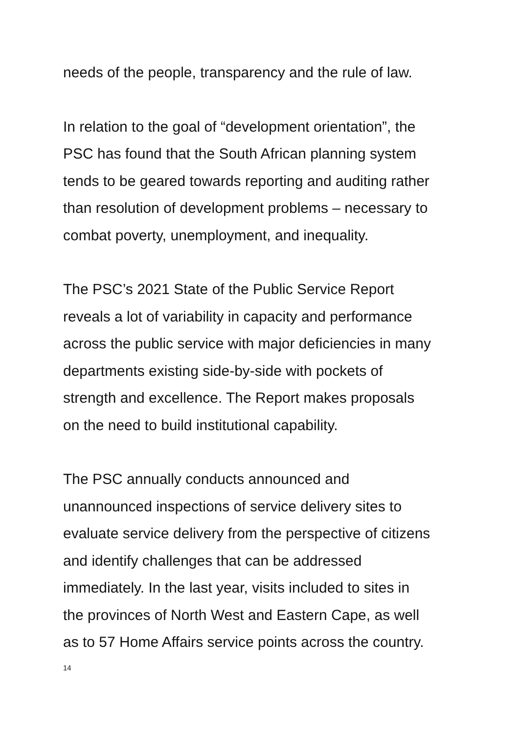needs of the people, transparency and the rule of law.
In relation to the goal of “development orientation”, the
PSC has found that the South African planning system
tends to be geared towards reporting and auditing rather
than resolution of development problems – necessary to
combat poverty, unemployment, and inequality.
The PSC’s 2021 State of the Public Service Report
reveals a lot of variability in capacity and performance
across the public service with major deficiencies in many
departments existing side-by-side with pockets of
strength and excellence. The Report makes proposals
on the need to build institutional capability.
The PSC annually conducts announced and
unannounced inspections of service delivery sites to
evaluate service delivery from the perspective of citizens
and identify challenges that can be addressed
immediately. In the last year, visits included to sites in
the provinces of North West and Eastern Cape, as well
as to 57 Home Affairs service points across the country.
14